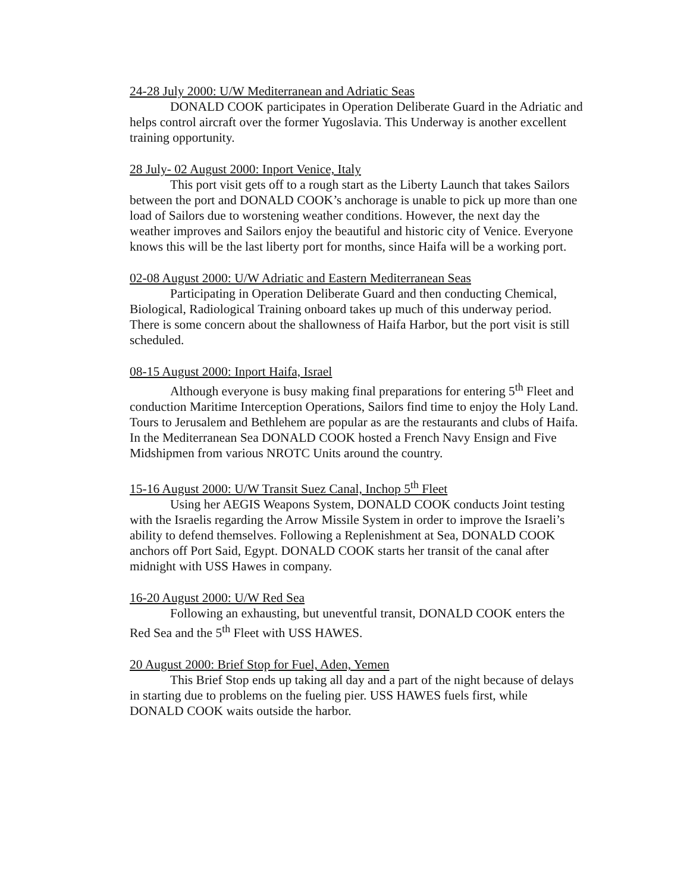24-28 July 2000: U/W Mediterranean and Adriatic Seas
DONALD COOK participates in Operation Deliberate Guard in the Adriatic and helps control aircraft over the former Yugoslavia. This Underway is another excellent training opportunity.
28 July- 02 August 2000: Inport Venice, Italy
This port visit gets off to a rough start as the Liberty Launch that takes Sailors between the port and DONALD COOK’s anchorage is unable to pick up more than one load of Sailors due to worstening weather conditions. However, the next day the weather improves and Sailors enjoy the beautiful and historic city of Venice. Everyone knows this will be the last liberty port for months, since Haifa will be a working port.
02-08 August 2000: U/W Adriatic and Eastern Mediterranean Seas
Participating in Operation Deliberate Guard and then conducting Chemical, Biological, Radiological Training onboard takes up much of this underway period. There is some concern about the shallowness of Haifa Harbor, but the port visit is still scheduled.
08-15 August 2000: Inport Haifa, Israel
Although everyone is busy making final preparations for entering 5<sup>th</sup> Fleet and conduction Maritime Interception Operations, Sailors find time to enjoy the Holy Land. Tours to Jerusalem and Bethlehem are popular as are the restaurants and clubs of Haifa. In the Mediterranean Sea DONALD COOK hosted a French Navy Ensign and Five Midshipmen from various NROTC Units around the country.
15-16 August 2000: U/W Transit Suez Canal, Inchop 5<sup>th</sup> Fleet
Using her AEGIS Weapons System, DONALD COOK conducts Joint testing with the Israelis regarding the Arrow Missile System in order to improve the Israeli’s ability to defend themselves. Following a Replenishment at Sea, DONALD COOK anchors off Port Said, Egypt. DONALD COOK starts her transit of the canal after midnight with USS Hawes in company.
16-20 August 2000: U/W Red Sea
Following an exhausting, but uneventful transit, DONALD COOK enters the Red Sea and the 5<sup>th</sup> Fleet with USS HAWES.
20 August 2000: Brief Stop for Fuel, Aden, Yemen
This Brief Stop ends up taking all day and a part of the night because of delays in starting due to problems on the fueling pier. USS HAWES fuels first, while DONALD COOK waits outside the harbor.